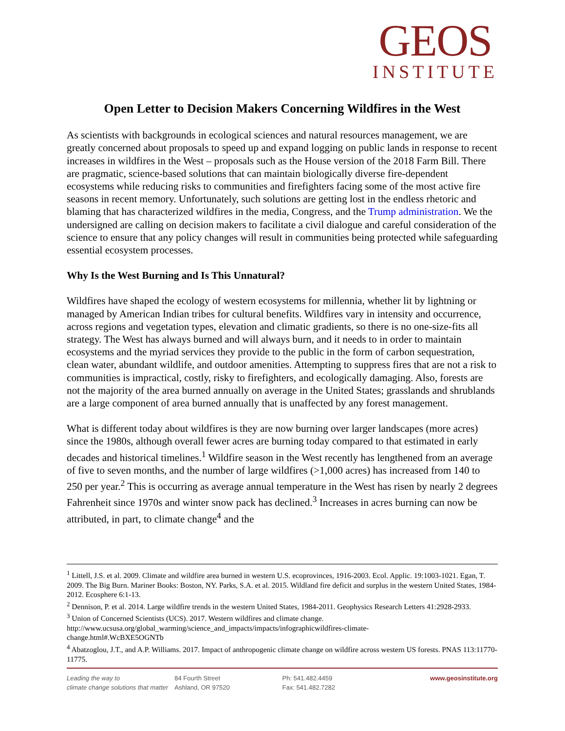GEOS
INSTITUTE
Open Letter to Decision Makers Concerning Wildfires in the West
As scientists with backgrounds in ecological sciences and natural resources management, we are greatly concerned about proposals to speed up and expand logging on public lands in response to recent increases in wildfires in the West – proposals such as the House version of the 2018 Farm Bill. There are pragmatic, science-based solutions that can maintain biologically diverse fire-dependent ecosystems while reducing risks to communities and firefighters facing some of the most active fire seasons in recent memory. Unfortunately, such solutions are getting lost in the endless rhetoric and blaming that has characterized wildfires in the media, Congress, and the Trump administration. We the undersigned are calling on decision makers to facilitate a civil dialogue and careful consideration of the science to ensure that any policy changes will result in communities being protected while safeguarding essential ecosystem processes.
Why Is the West Burning and Is This Unnatural?
Wildfires have shaped the ecology of western ecosystems for millennia, whether lit by lightning or managed by American Indian tribes for cultural benefits. Wildfires vary in intensity and occurrence, across regions and vegetation types, elevation and climatic gradients, so there is no one-size-fits all strategy. The West has always burned and will always burn, and it needs to in order to maintain ecosystems and the myriad services they provide to the public in the form of carbon sequestration, clean water, abundant wildlife, and outdoor amenities. Attempting to suppress fires that are not a risk to communities is impractical, costly, risky to firefighters, and ecologically damaging. Also, forests are not the majority of the area burned annually on average in the United States; grasslands and shrublands are a large component of area burned annually that is unaffected by any forest management.
What is different today about wildfires is they are now burning over larger landscapes (more acres) since the 1980s, although overall fewer acres are burning today compared to that estimated in early decades and historical timelines.<sup>1</sup> Wildfire season in the West recently has lengthened from an average of five to seven months, and the number of large wildfires (>1,000 acres) has increased from 140 to 250 per year.<sup>2</sup> This is occurring as average annual temperature in the West has risen by nearly 2 degrees Fahrenheit since 1970s and winter snow pack has declined.<sup>3</sup> Increases in acres burning can now be attributed, in part, to climate change<sup>4</sup> and the
<sup>1</sup> Littell, J.S. et al. 2009. Climate and wildfire area burned in western U.S. ecoprovinces, 1916-2003. Ecol. Applic. 19:1003-1021. Egan, T. 2009. The Big Burn. Mariner Books: Boston, NY. Parks, S.A. et al. 2015. Wildland fire deficit and surplus in the western United States, 1984-2012. Ecosphere 6:1-13.
<sup>2</sup> Dennison, P. et al. 2014. Large wildfire trends in the western United States, 1984-2011. Geophysics Research Letters 41:2928-2933.
<sup>3</sup> Union of Concerned Scientists (UCS). 2017. Western wildfires and climate change.
http://www.ucsusa.org/global_warming/science_and_impacts/impacts/infographicwildfires-climate-
change.html#.WcBXE5OGNTb
<sup>4</sup> Abatzoglou, J.T., and A.P. Williams. 2017. Impact of anthropogenic climate change on wildfire across western US forests. PNAS 113:11770-11775.
Leading the way to
climate change solutions that matter
84 Fourth Street
Ashland, OR 97520
Ph: 541.482.4459
Fax: 541.482.7282
www.geosinstitute.org